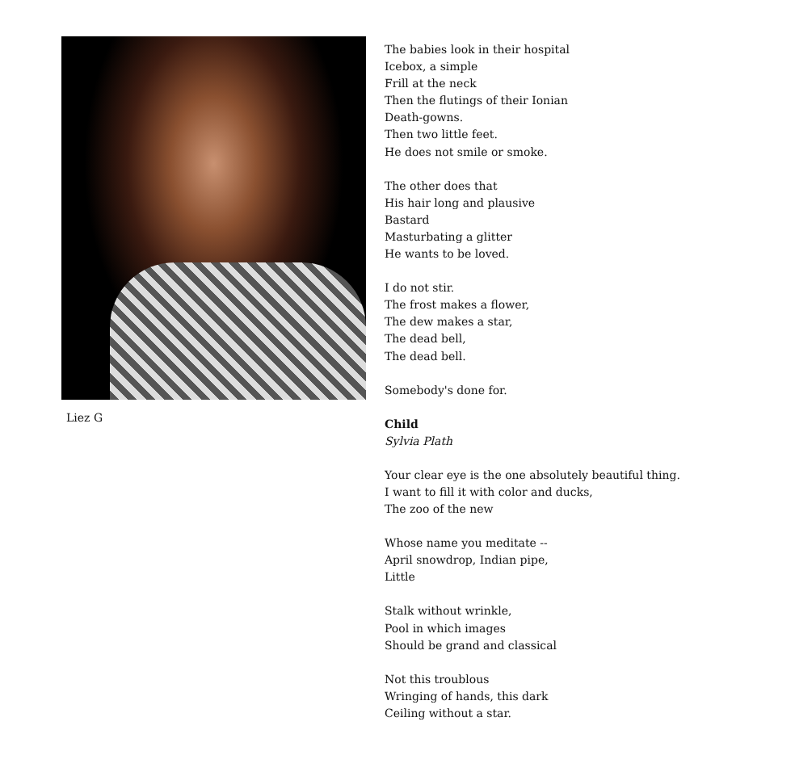Liez G
The babies look in their hospital
Icebox, a simple
Frill at the neck
Then the flutings of their Ionian
Death-gowns.
Then two little feet.
He does not smile or smoke.
The other does that
His hair long and plausive
Bastard
Masturbating a glitter
He wants to be loved.
I do not stir.
The frost makes a flower,
The dew makes a star,
The dead bell,
The dead bell.
Somebody's done for.
Child
Sylvia Plath
Your clear eye is the one absolutely beautiful thing.
I want to fill it with color and ducks,
The zoo of the new
Whose name you meditate --
April snowdrop, Indian pipe,
Little
Stalk without wrinkle,
Pool in which images
Should be grand and classical
Not this troublous
Wringing of hands, this dark
Ceiling without a star.